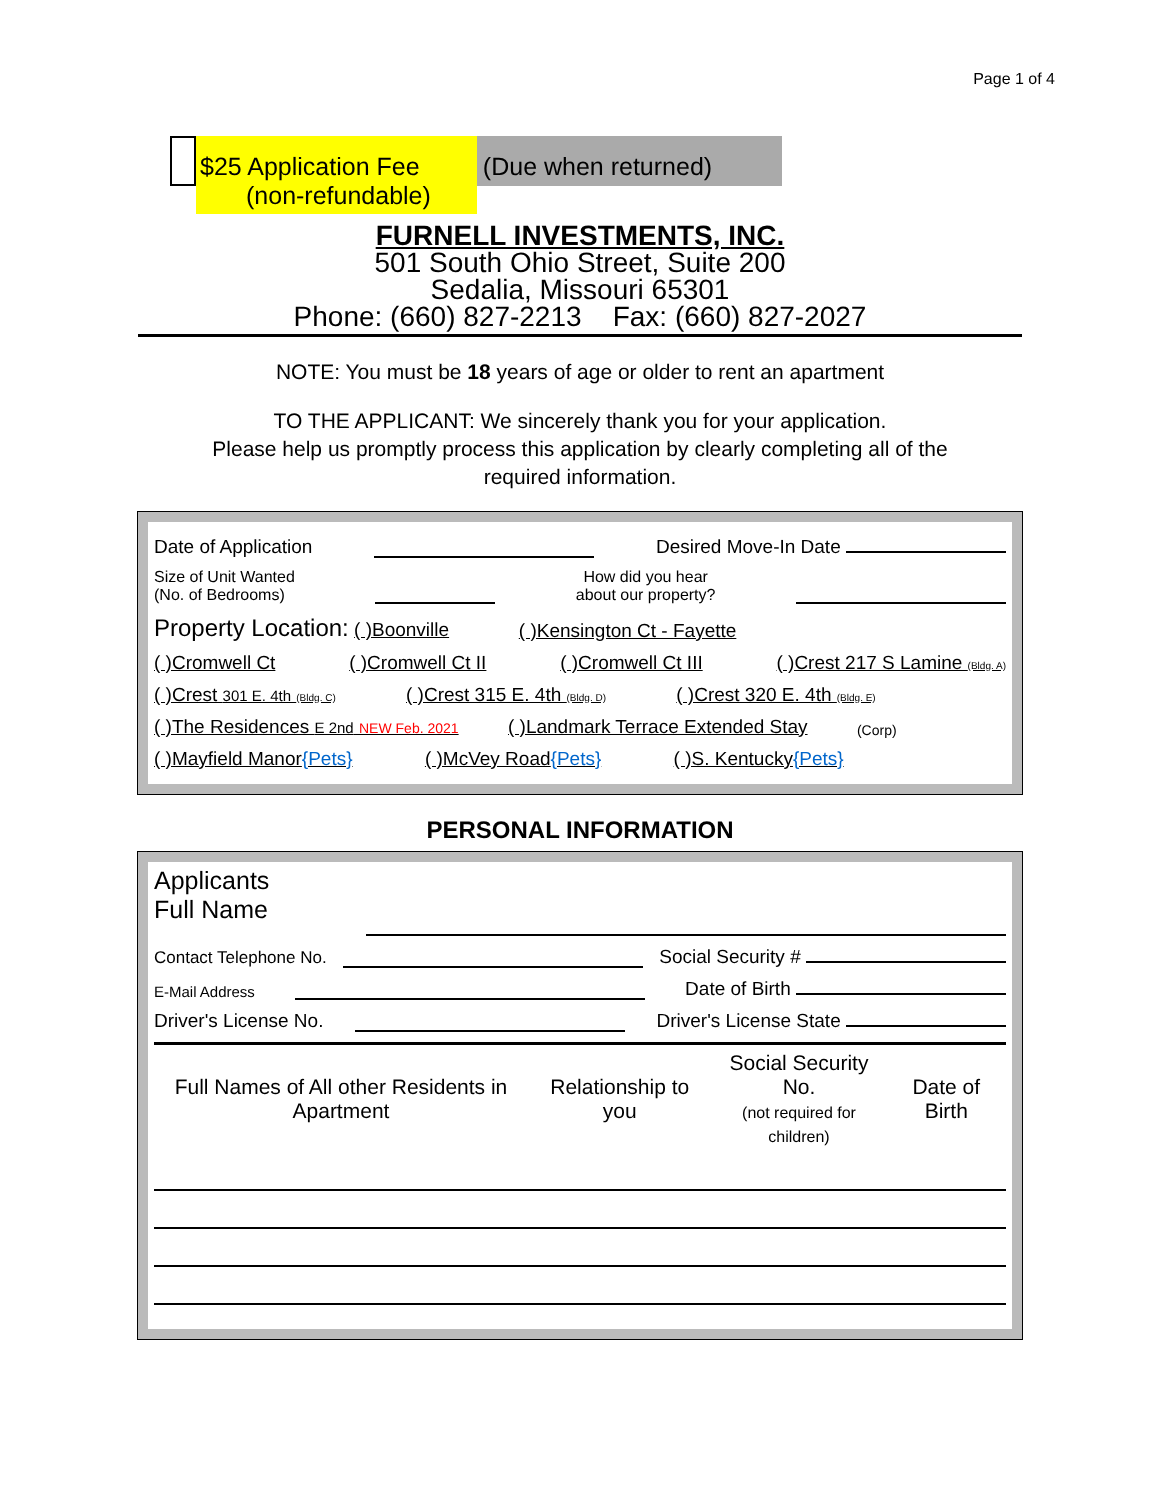Page 1 of 4
$25 Application Fee
(non-refundable)
(Due when returned)
FURNELL INVESTMENTS, INC.
501 South Ohio Street, Suite 200
Sedalia, Missouri 65301
Phone: (660) 827-2213 Fax: (660) 827-2027
NOTE: You must be 18 years of age or older to rent an apartment
TO THE APPLICANT: We sincerely thank you for your application.
Please help us promptly process this application by clearly completing all of the
required information.
Date of Application Desired Move-In Date
Size of Unit Wanted
(No. of Bedrooms) How did you hear
about our property?
Property Location: ( )Boonville ( )Kensington Ct - Fayette
( )Cromwell Ct ( )Cromwell Ct II ( )Cromwell Ct III ( )Crest 217 S Lamine (Bldg. A)
( )Crest 301 E. 4th (Bldg. C) ( )Crest 315 E. 4th (Bldg. D) ( )Crest 320 E. 4th (Bldg. E)
( )The Residences E 2nd NEW Feb. 2021 ( )Landmark Terrace Extended Stay (Corp)
( )Mayfield Manor{Pets} ( )McVey Road{Pets} ( )S. Kentucky{Pets}
PERSONAL INFORMATION
Applicants
Full Name
Contact Telephone No. Social Security #
E-Mail Address Date of Birth
Driver's License No. Driver's License State
| Full Names of All other Residents in Apartment | Relationship to you | Social Security No. (not required for children) | Date of Birth |